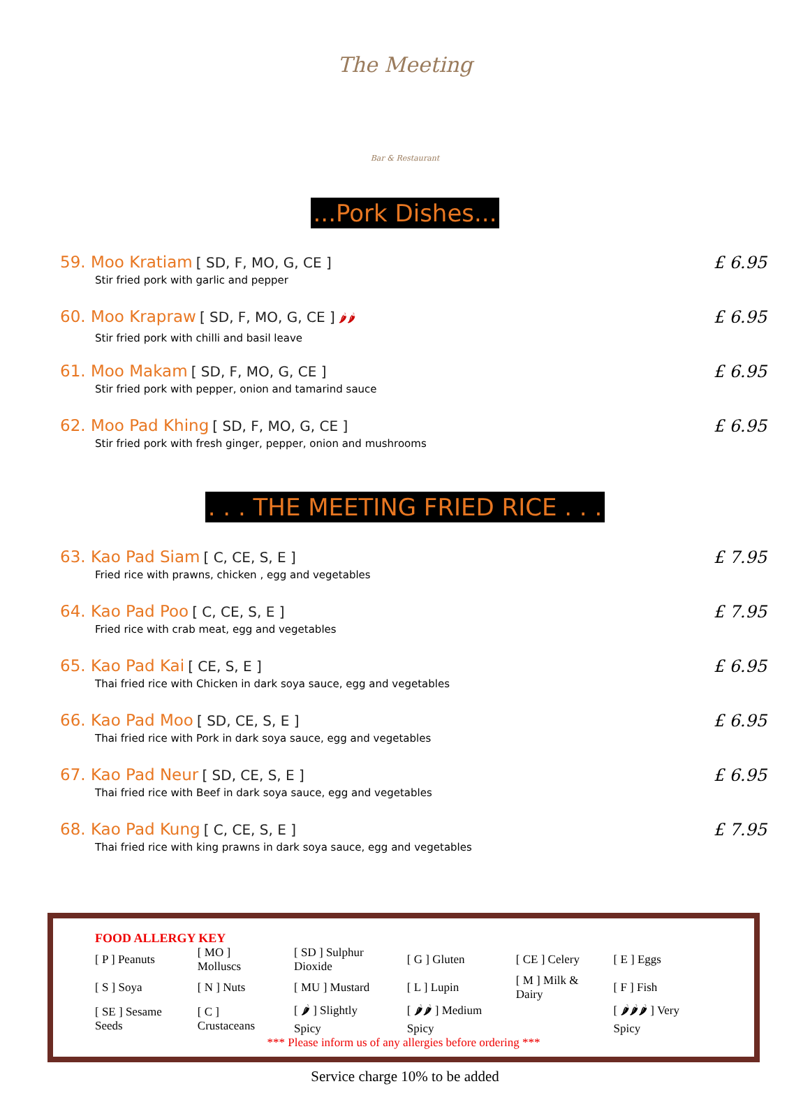The Meeting
Bar & Restaurant
...Pork Dishes...
59. Moo Kratiam [ SD, F, MO, G, CE ]
Stir fried pork with garlic and pepper
£ 6.95
60. Moo Krapraw [ SD, F, MO, G, CE ] 🌶🌶
Stir fried pork with chilli and basil leave
£ 6.95
61. Moo Makam [ SD, F, MO, G, CE ]
Stir fried pork with pepper, onion and tamarind sauce
£ 6.95
62. Moo Pad Khing [ SD, F, MO, G, CE ]
Stir fried pork with fresh ginger, pepper, onion and mushrooms
£ 6.95
. . . THE MEETING FRIED RICE . . .
63. Kao Pad Siam [ C, CE, S, E ]
Fried rice with prawns, chicken , egg and vegetables
£ 7.95
64. Kao Pad Poo [ C, CE, S, E ]
Fried rice with crab meat, egg and vegetables
£ 7.95
65. Kao Pad Kai [ CE, S, E ]
Thai fried rice with Chicken in dark soya sauce, egg and vegetables
£ 6.95
66. Kao Pad Moo [ SD, CE, S, E ]
Thai fried rice with Pork in dark soya sauce, egg and vegetables
£ 6.95
67. Kao Pad Neur [ SD, CE, S, E ]
Thai fried rice with Beef in dark soya sauce, egg and vegetables
£ 6.95
68. Kao Pad Kung [ C, CE, S, E ]
Thai fried rice with king prawns in dark soya sauce, egg and vegetables
£ 7.95
FOOD ALLERGY KEY
| [ P ] Peanuts | [ MO ] Molluscs | [ SD ] Sulphur Dioxide | [ G ] Gluten | [ CE ] Celery | [ E ] Eggs |
| [ S ] Soya | [ N ] Nuts | [ MU ] Mustard | [ L ] Lupin | [ M ] Milk & Dairy | [ F ] Fish |
| [ SE ] Sesame Seeds | [ C ] Crustaceans | [ 🌶 ] Slightly Spicy | [ 🌶🌶 ] Medium Spicy | | [ 🌶🌶🌶 ] Very Spicy |
*** Please inform us of any allergies before ordering ***
Service charge 10% to be added